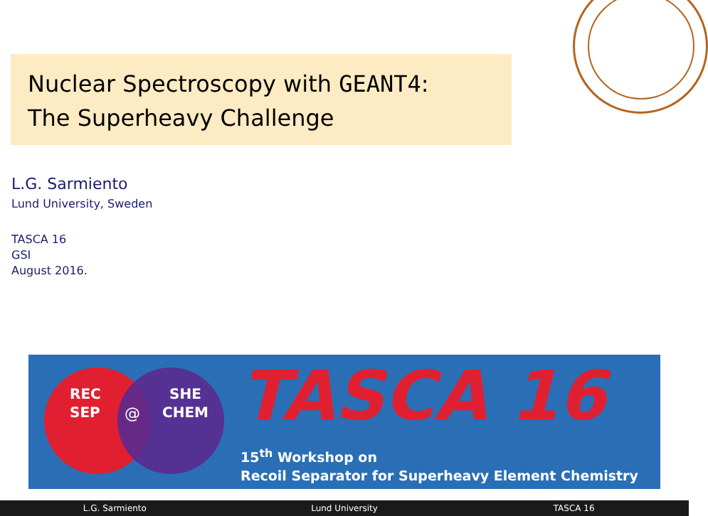Nuclear Spectroscopy with GEANT4:
The Superheavy Challenge
L.G. Sarmiento
Lund University, Sweden
TASCA 16
GSI
August 2016.
REC
SEP
@
SHE
CHEM
TASCA 16
15<sup>th</sup> Workshop on
Recoil Separator for Superheavy Element Chemistry
L.G. Sarmiento Lund University TASCA 16